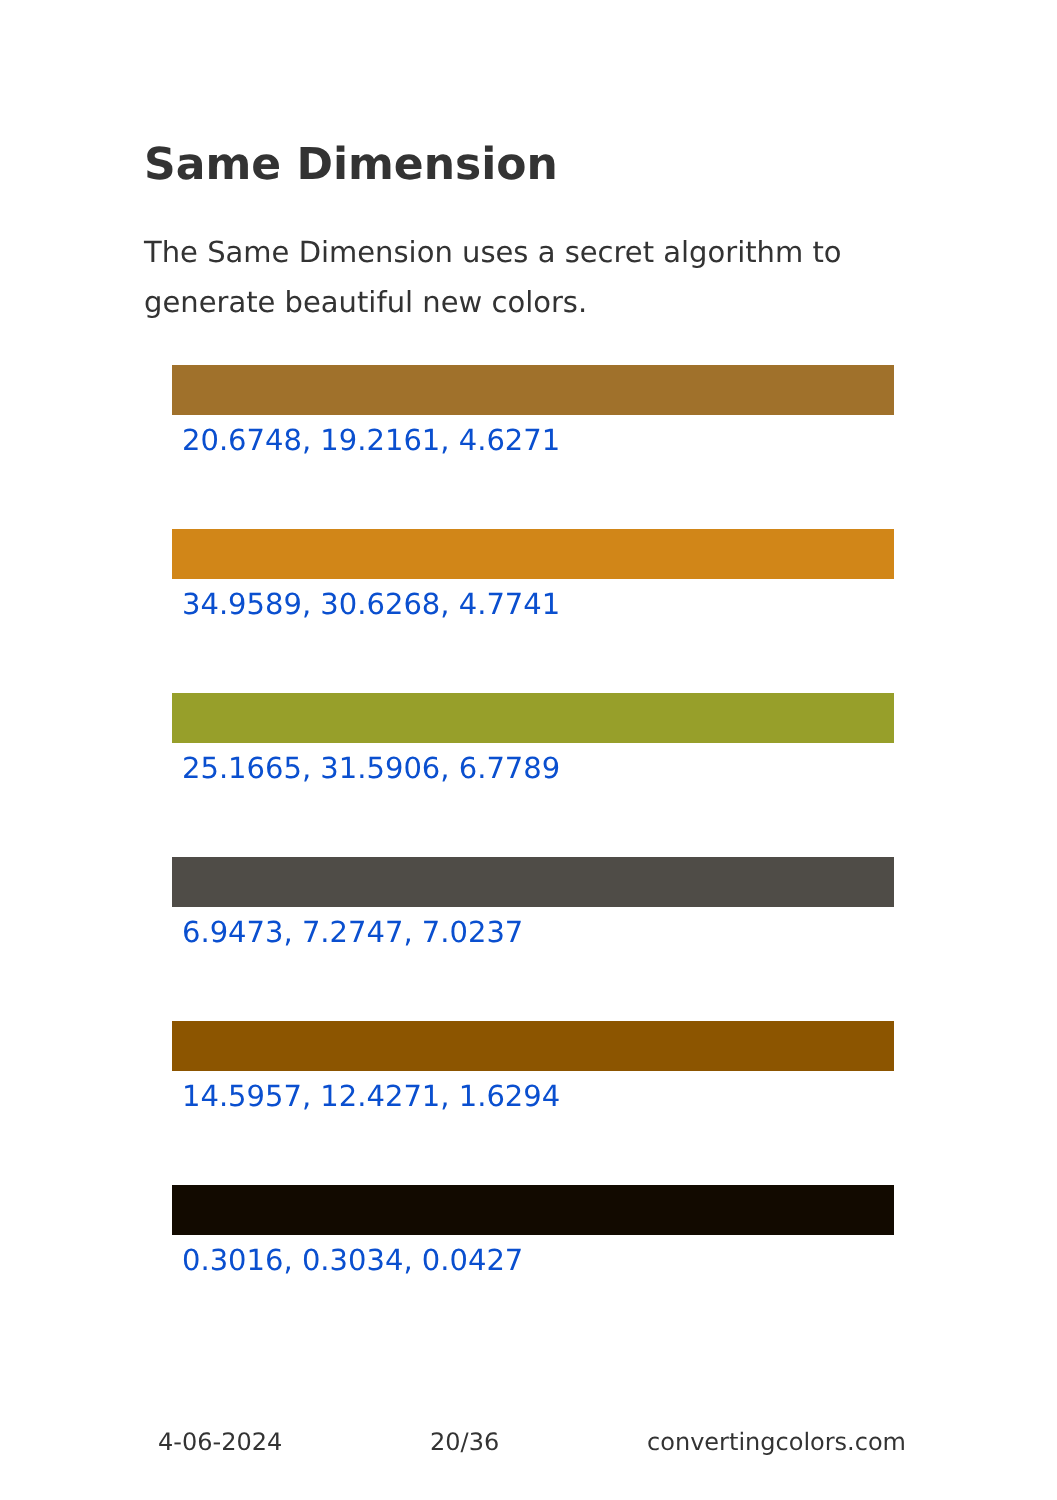Same Dimension
The Same Dimension uses a secret algorithm to generate beautiful new colors.
20.6748, 19.2161, 4.6271
34.9589, 30.6268, 4.7741
25.1665, 31.5906, 6.7789
6.9473, 7.2747, 7.0237
14.5957, 12.4271, 1.6294
0.3016, 0.3034, 0.0427
4-06-2024 20/36 convertingcolors.com